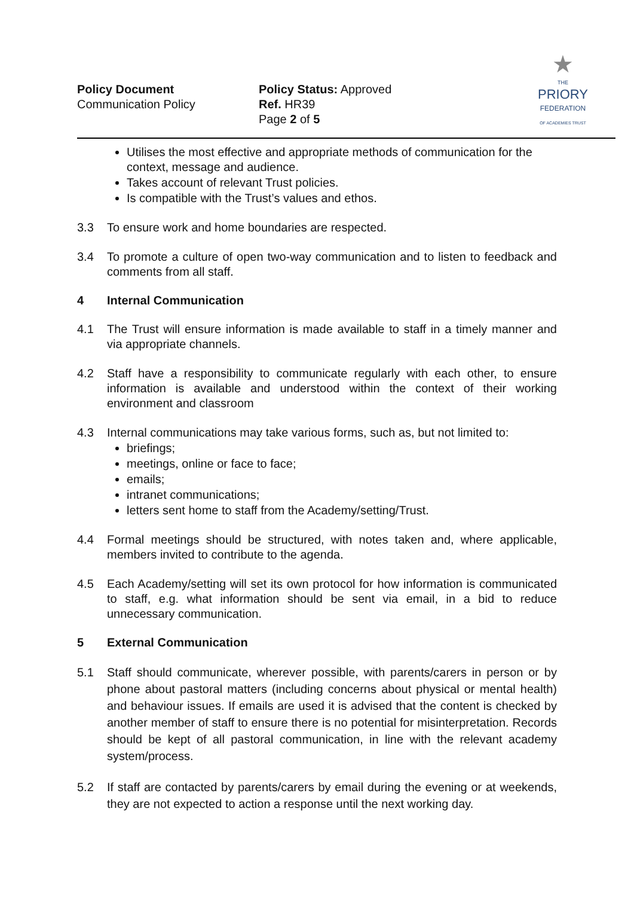Policy Document
Communication Policy
Policy Status: Approved
Ref. HR39
Page 2 of 5
★
THE
PRIORY
FEDERATION
OF ACADEMIES TRUST
Utilises the most effective and appropriate methods of communication for the context, message and audience.
Takes account of relevant Trust policies.
Is compatible with the Trust’s values and ethos.
3.3 To ensure work and home boundaries are respected.
3.4 To promote a culture of open two-way communication and to listen to feedback and comments from all staff.
4 Internal Communication
4.1 The Trust will ensure information is made available to staff in a timely manner and via appropriate channels.
4.2 Staff have a responsibility to communicate regularly with each other, to ensure information is available and understood within the context of their working environment and classroom
4.3 Internal communications may take various forms, such as, but not limited to:
briefings;
meetings, online or face to face;
emails;
intranet communications;
letters sent home to staff from the Academy/setting/Trust.
4.4 Formal meetings should be structured, with notes taken and, where applicable, members invited to contribute to the agenda.
4.5 Each Academy/setting will set its own protocol for how information is communicated to staff, e.g. what information should be sent via email, in a bid to reduce unnecessary communication.
5 External Communication
5.1 Staff should communicate, wherever possible, with parents/carers in person or by phone about pastoral matters (including concerns about physical or mental health) and behaviour issues. If emails are used it is advised that the content is checked by another member of staff to ensure there is no potential for misinterpretation. Records should be kept of all pastoral communication, in line with the relevant academy system/process.
5.2 If staff are contacted by parents/carers by email during the evening or at weekends, they are not expected to action a response until the next working day.